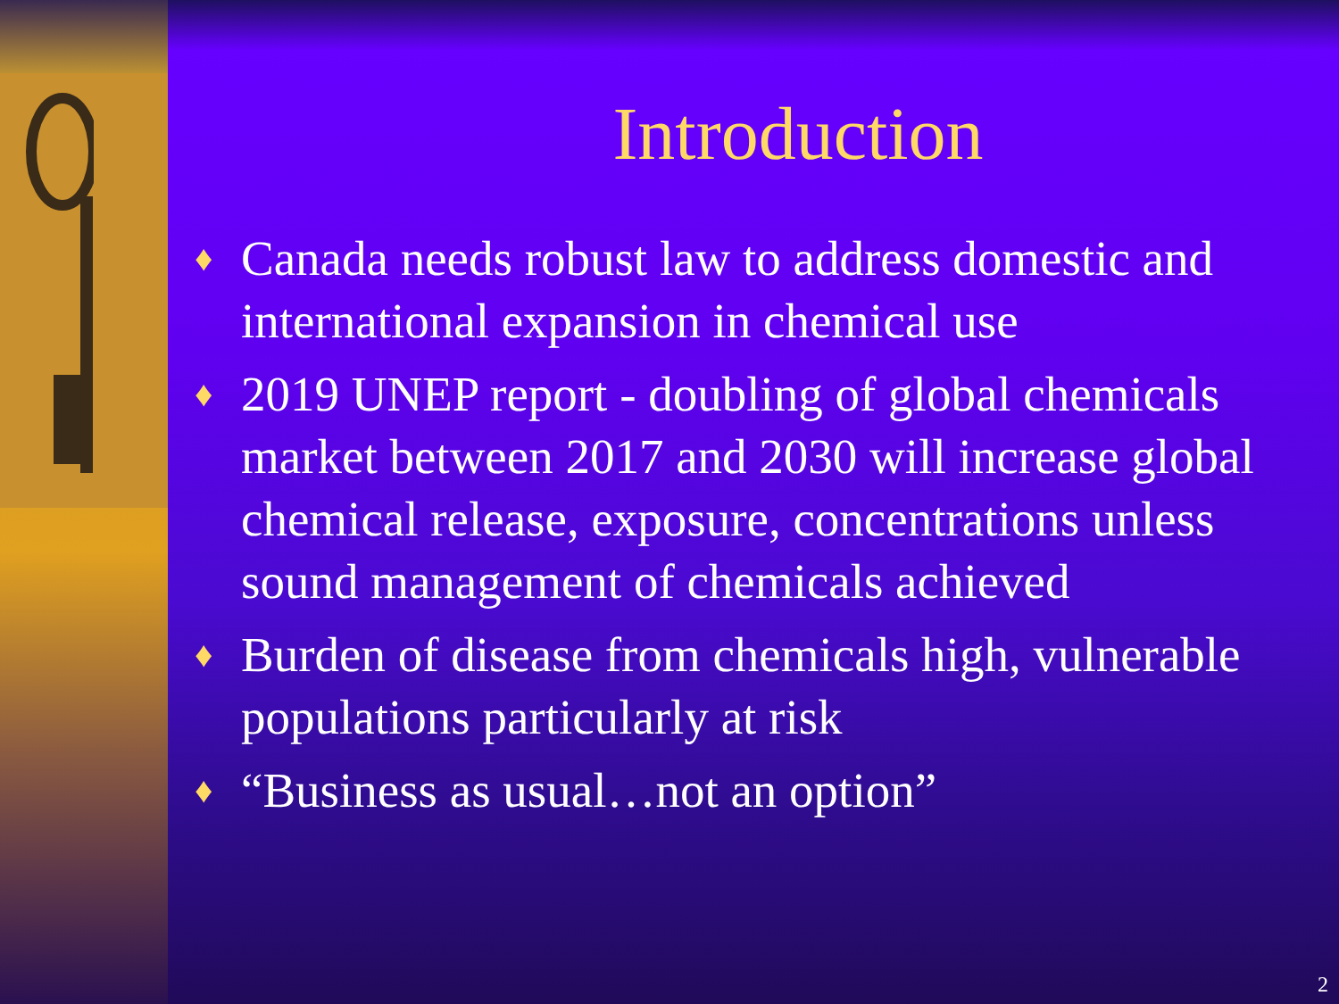Introduction
♦ Canada needs robust law to address domestic and international expansion in chemical use
♦ 2019 UNEP report - doubling of global chemicals market between 2017 and 2030 will increase global chemical release, exposure, concentrations unless sound management of chemicals achieved
♦ Burden of disease from chemicals high, vulnerable populations particularly at risk
♦ “Business as usual…not an option”
2